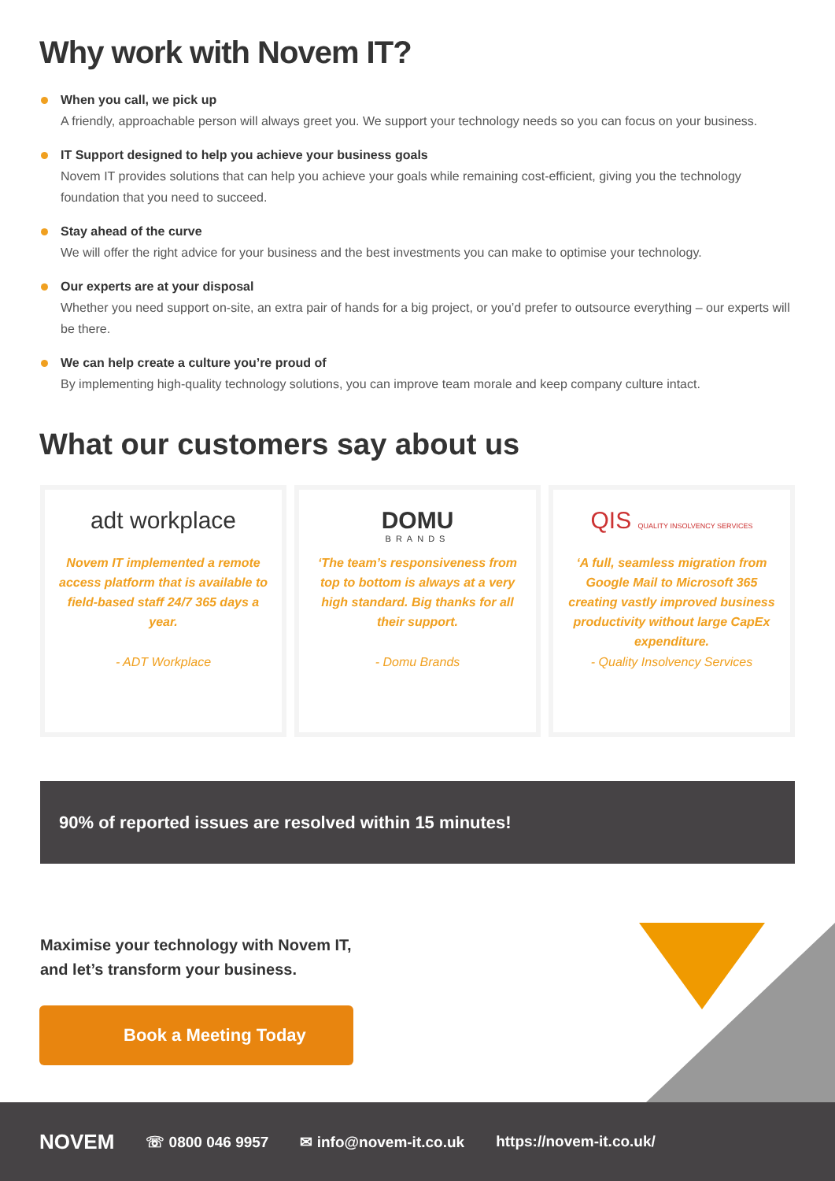Why work with Novem IT?
When you call, we pick up
A friendly, approachable person will always greet you. We support your technology needs so you can focus on your business.
IT Support designed to help you achieve your business goals
Novem IT provides solutions that can help you achieve your goals while remaining cost-efficient, giving you the technology foundation that you need to succeed.
Stay ahead of the curve
We will offer the right advice for your business and the best investments you can make to optimise your technology.
Our experts are at your disposal
Whether you need support on-site, an extra pair of hands for a big project, or you’d prefer to outsource everything – our experts will be there.
We can help create a culture you’re proud of
By implementing high-quality technology solutions, you can improve team morale and keep company culture intact.
What our customers say about us
adt workplace
Novem IT implemented a remote access platform that is available to field-based staff 24/7 365 days a year.
- ADT Workplace
DOMU
BRANDS
‘The team’s responsiveness from top to bottom is always at a very high standard. Big thanks for all their support.
- Domu Brands
QIS QUALITY INSOLVENCY SERVICES
‘A full, seamless migration from Google Mail to Microsoft 365 creating vastly improved business productivity without large CapEx expenditure.
- Quality Insolvency Services
90% of reported issues are resolved within 15 minutes!
Maximise your technology with Novem IT,
and let’s transform your business.
Book a Meeting Today
NOVEM ☏ 0800 046 9957 ✉ info@novem-it.co.uk https://novem-it.co.uk/